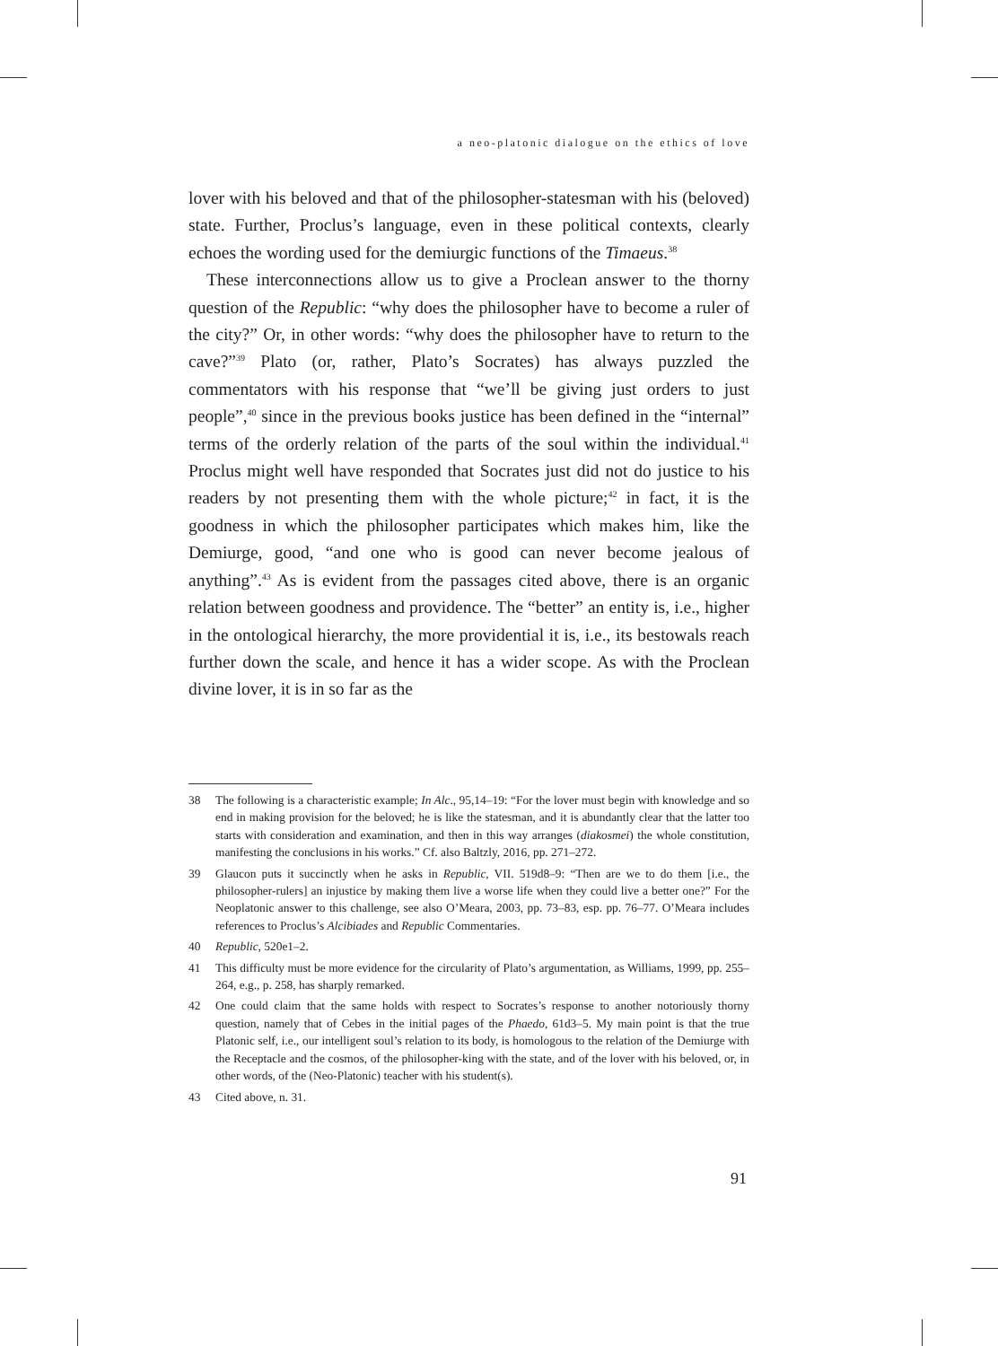a neo-platonic dialogue on the ethics of love
lover with his beloved and that of the philosopher-statesman with his (beloved) state. Further, Proclus’s language, even in these political contexts, clearly echoes the wording used for the demiurgic functions of the Timaeus.<sup>38</sup>
These interconnections allow us to give a Proclean answer to the thorny question of the Republic: “why does the philosopher have to become a ruler of the city?” Or, in other words: “why does the philosopher have to return to the cave?”<sup>39</sup> Plato (or, rather, Plato’s Socrates) has always puzzled the commentators with his response that “we’ll be giving just orders to just people”,<sup>40</sup> since in the previous books justice has been defined in the “internal” terms of the orderly relation of the parts of the soul within the individual.<sup>41</sup> Proclus might well have responded that Socrates just did not do justice to his readers by not presenting them with the whole picture;<sup>42</sup> in fact, it is the goodness in which the philosopher participates which makes him, like the Demiurge, good, “and one who is good can never become jealous of anything”.<sup>43</sup> As is evident from the passages cited above, there is an organic relation between goodness and providence. The “better” an entity is, i.e., higher in the ontological hierarchy, the more providential it is, i.e., its bestowals reach further down the scale, and hence it has a wider scope. As with the Proclean divine lover, it is in so far as the
38 The following is a characteristic example; In Alc., 95,14–19: “For the lover must begin with knowledge and so end in making provision for the beloved; he is like the statesman, and it is abundantly clear that the latter too starts with consideration and examination, and then in this way arranges (diakosmei) the whole constitution, manifesting the conclusions in his works.” Cf. also Baltzly, 2016, pp. 271–272.
39 Glaucon puts it succinctly when he asks in Republic, VII. 519d8–9: “Then are we to do them [i.e., the philosopher-rulers] an injustice by making them live a worse life when they could live a better one?” For the Neoplatonic answer to this challenge, see also O’Meara, 2003, pp. 73–83, esp. pp. 76–77. O’Meara includes references to Proclus’s Alcibiades and Republic Commentaries.
40 Republic, 520e1–2.
41 This difficulty must be more evidence for the circularity of Plato’s argumentation, as Williams, 1999, pp. 255–264, e.g., p. 258, has sharply remarked.
42 One could claim that the same holds with respect to Socrates’s response to another notoriously thorny question, namely that of Cebes in the initial pages of the Phaedo, 61d3–5. My main point is that the true Platonic self, i.e., our intelligent soul’s relation to its body, is homologous to the relation of the Demiurge with the Receptacle and the cosmos, of the philosopher-king with the state, and of the lover with his beloved, or, in other words, of the (Neo-Platonic) teacher with his student(s).
43 Cited above, n. 31.
91